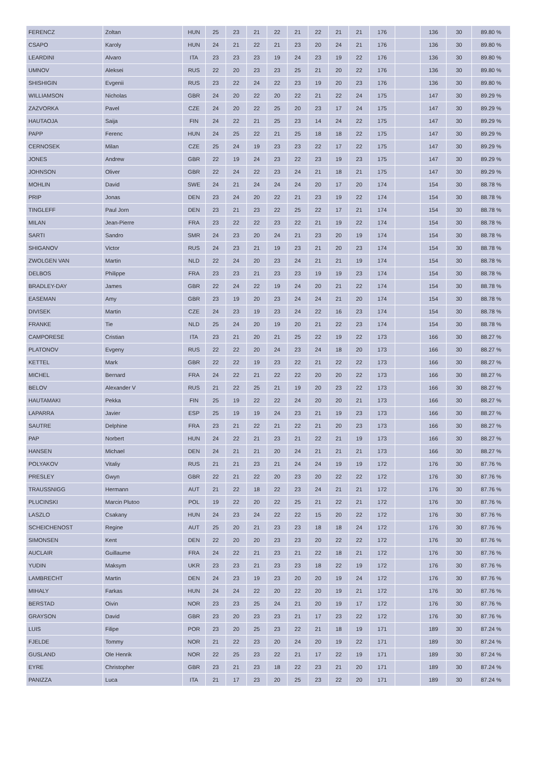| FERENCZ | Zoltan | HUN | 25 | 23 | 21 | 22 | 21 | 22 | 21 | 21 | 176 | | 136 | 30 | 89.80 % |
| CSAPO | Karoly | HUN | 24 | 21 | 22 | 21 | 23 | 20 | 24 | 21 | 176 | | 136 | 30 | 89.80 % |
| LEARDINI | Alvaro | ITA | 23 | 23 | 23 | 19 | 24 | 23 | 19 | 22 | 176 | | 136 | 30 | 89.80 % |
| UMNOV | Aleksei | RUS | 22 | 20 | 23 | 23 | 25 | 21 | 20 | 22 | 176 | | 136 | 30 | 89.80 % |
| SHISHIGIN | Evgenii | RUS | 23 | 22 | 24 | 22 | 23 | 19 | 20 | 23 | 176 | | 136 | 30 | 89.80 % |
| WILLIAMSON | Nicholas | GBR | 24 | 20 | 22 | 20 | 22 | 21 | 22 | 24 | 175 | | 147 | 30 | 89.29 % |
| ZAZVORKA | Pavel | CZE | 24 | 20 | 22 | 25 | 20 | 23 | 17 | 24 | 175 | | 147 | 30 | 89.29 % |
| HAUTAOJA | Saija | FIN | 24 | 22 | 21 | 25 | 23 | 14 | 24 | 22 | 175 | | 147 | 30 | 89.29 % |
| PAPP | Ferenc | HUN | 24 | 25 | 22 | 21 | 25 | 18 | 18 | 22 | 175 | | 147 | 30 | 89.29 % |
| CERNOSEK | Milan | CZE | 25 | 24 | 19 | 23 | 23 | 22 | 17 | 22 | 175 | | 147 | 30 | 89.29 % |
| JONES | Andrew | GBR | 22 | 19 | 24 | 23 | 22 | 23 | 19 | 23 | 175 | | 147 | 30 | 89.29 % |
| JOHNSON | Oliver | GBR | 22 | 24 | 22 | 23 | 24 | 21 | 18 | 21 | 175 | | 147 | 30 | 89.29 % |
| MOHLIN | David | SWE | 24 | 21 | 24 | 24 | 24 | 20 | 17 | 20 | 174 | | 154 | 30 | 88.78 % |
| PRIP | Jonas | DEN | 23 | 24 | 20 | 22 | 21 | 23 | 19 | 22 | 174 | | 154 | 30 | 88.78 % |
| TINGLEFF | Paul Jorn | DEN | 23 | 21 | 23 | 22 | 25 | 22 | 17 | 21 | 174 | | 154 | 30 | 88.78 % |
| MILAN | Jean-Pierre | FRA | 23 | 22 | 22 | 23 | 22 | 21 | 19 | 22 | 174 | | 154 | 30 | 88.78 % |
| SARTI | Sandro | SMR | 24 | 23 | 20 | 24 | 21 | 23 | 20 | 19 | 174 | | 154 | 30 | 88.78 % |
| SHIGANOV | Victor | RUS | 24 | 23 | 21 | 19 | 23 | 21 | 20 | 23 | 174 | | 154 | 30 | 88.78 % |
| ZWOLGEN VAN | Martin | NLD | 22 | 24 | 20 | 23 | 24 | 21 | 21 | 19 | 174 | | 154 | 30 | 88.78 % |
| DELBOS | Philippe | FRA | 23 | 23 | 21 | 23 | 23 | 19 | 19 | 23 | 174 | | 154 | 30 | 88.78 % |
| BRADLEY-DAY | James | GBR | 22 | 24 | 22 | 19 | 24 | 20 | 21 | 22 | 174 | | 154 | 30 | 88.78 % |
| EASEMAN | Amy | GBR | 23 | 19 | 20 | 23 | 24 | 24 | 21 | 20 | 174 | | 154 | 30 | 88.78 % |
| DIVISEK | Martin | CZE | 24 | 23 | 19 | 23 | 24 | 22 | 16 | 23 | 174 | | 154 | 30 | 88.78 % |
| FRANKE | Tie | NLD | 25 | 24 | 20 | 19 | 20 | 21 | 22 | 23 | 174 | | 154 | 30 | 88.78 % |
| CAMPORESE | Cristian | ITA | 23 | 21 | 20 | 21 | 25 | 22 | 19 | 22 | 173 | | 166 | 30 | 88.27 % |
| PLATONOV | Evgeny | RUS | 22 | 22 | 20 | 24 | 23 | 24 | 18 | 20 | 173 | | 166 | 30 | 88.27 % |
| KETTEL | Mark | GBR | 22 | 22 | 19 | 23 | 22 | 21 | 22 | 22 | 173 | | 166 | 30 | 88.27 % |
| MICHEL | Bernard | FRA | 24 | 22 | 21 | 22 | 22 | 20 | 20 | 22 | 173 | | 166 | 30 | 88.27 % |
| BELOV | Alexander V | RUS | 21 | 22 | 25 | 21 | 19 | 20 | 23 | 22 | 173 | | 166 | 30 | 88.27 % |
| HAUTAMAKI | Pekka | FIN | 25 | 19 | 22 | 22 | 24 | 20 | 20 | 21 | 173 | | 166 | 30 | 88.27 % |
| LAPARRA | Javier | ESP | 25 | 19 | 19 | 24 | 23 | 21 | 19 | 23 | 173 | | 166 | 30 | 88.27 % |
| SAUTRE | Delphine | FRA | 23 | 21 | 22 | 21 | 22 | 21 | 20 | 23 | 173 | | 166 | 30 | 88.27 % |
| PAP | Norbert | HUN | 24 | 22 | 21 | 23 | 21 | 22 | 21 | 19 | 173 | | 166 | 30 | 88.27 % |
| HANSEN | Michael | DEN | 24 | 21 | 21 | 20 | 24 | 21 | 21 | 21 | 173 | | 166 | 30 | 88.27 % |
| POLYAKOV | Vitaliy | RUS | 21 | 21 | 23 | 21 | 24 | 24 | 19 | 19 | 172 | | 176 | 30 | 87.76 % |
| PRESLEY | Gwyn | GBR | 22 | 21 | 22 | 20 | 23 | 20 | 22 | 22 | 172 | | 176 | 30 | 87.76 % |
| TRAUSSNIGG | Hermann | AUT | 21 | 22 | 18 | 22 | 23 | 24 | 21 | 21 | 172 | | 176 | 30 | 87.76 % |
| PLUCINSKI | Marcin Plutoo | POL | 19 | 22 | 20 | 22 | 25 | 21 | 22 | 21 | 172 | | 176 | 30 | 87.76 % |
| LASZLO | Csakany | HUN | 24 | 23 | 24 | 22 | 22 | 15 | 20 | 22 | 172 | | 176 | 30 | 87.76 % |
| SCHEICHENOST | Regine | AUT | 25 | 20 | 21 | 23 | 23 | 18 | 18 | 24 | 172 | | 176 | 30 | 87.76 % |
| SIMONSEN | Kent | DEN | 22 | 20 | 20 | 23 | 23 | 20 | 22 | 22 | 172 | | 176 | 30 | 87.76 % |
| AUCLAIR | Guillaume | FRA | 24 | 22 | 21 | 23 | 21 | 22 | 18 | 21 | 172 | | 176 | 30 | 87.76 % |
| YUDIN | Maksym | UKR | 23 | 23 | 21 | 23 | 23 | 18 | 22 | 19 | 172 | | 176 | 30 | 87.76 % |
| LAMBRECHT | Martin | DEN | 24 | 23 | 19 | 23 | 20 | 20 | 19 | 24 | 172 | | 176 | 30 | 87.76 % |
| MIHALY | Farkas | HUN | 24 | 24 | 22 | 20 | 22 | 20 | 19 | 21 | 172 | | 176 | 30 | 87.76 % |
| BERSTAD | Oivin | NOR | 23 | 23 | 25 | 24 | 21 | 20 | 19 | 17 | 172 | | 176 | 30 | 87.76 % |
| GRAYSON | David | GBR | 23 | 20 | 23 | 23 | 21 | 17 | 23 | 22 | 172 | | 176 | 30 | 87.76 % |
| LUIS | Filipe | POR | 23 | 20 | 25 | 23 | 22 | 21 | 18 | 19 | 171 | | 189 | 30 | 87.24 % |
| FJELDE | Tommy | NOR | 21 | 22 | 23 | 20 | 24 | 20 | 19 | 22 | 171 | | 189 | 30 | 87.24 % |
| GUSLAND | Ole Henrik | NOR | 22 | 25 | 23 | 22 | 21 | 17 | 22 | 19 | 171 | | 189 | 30 | 87.24 % |
| EYRE | Christopher | GBR | 23 | 21 | 23 | 18 | 22 | 23 | 21 | 20 | 171 | | 189 | 30 | 87.24 % |
| PANIZZA | Luca | ITA | 21 | 17 | 23 | 20 | 25 | 23 | 22 | 20 | 171 | | 189 | 30 | 87.24 % |